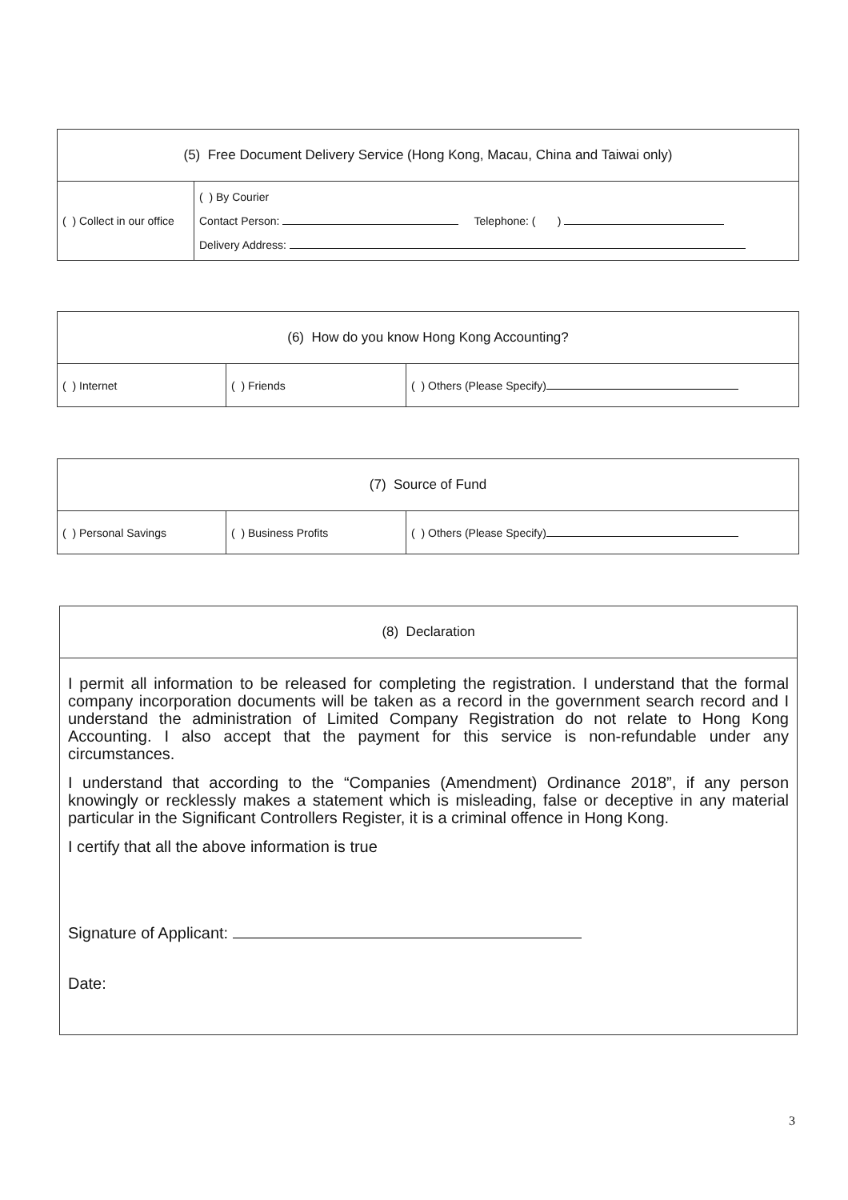| (5) Free Document Delivery Service (Hong Kong, Macau, China and Taiwai only) | |
| ( ) Collect in our office | ( ) By Courier Contact Person: Telephone: ( ) Delivery Address: |
| (6) How do you know Hong Kong Accounting? | | |
| ( ) Internet | ( ) Friends | ( ) Others (Please Specify) |
| (7) Source of Fund | | |
| ( ) Personal Savings | ( ) Business Profits | ( ) Others (Please Specify) |
| (8) Declaration |
| I permit all information to be released for completing the registration. I understand that the formal company incorporation documents will be taken as a record in the government search record and I understand the administration of Limited Company Registration do not relate to Hong Kong Accounting. I also accept that the payment for this service is non-refundable under any circumstances. I understand that according to the “Companies (Amendment) Ordinance 2018”, if any person knowingly or recklessly makes a statement which is misleading, false or deceptive in any material particular in the Significant Controllers Register, it is a criminal offence in Hong Kong. I certify that all the above information is true Signature of Applicant: Date: |
3